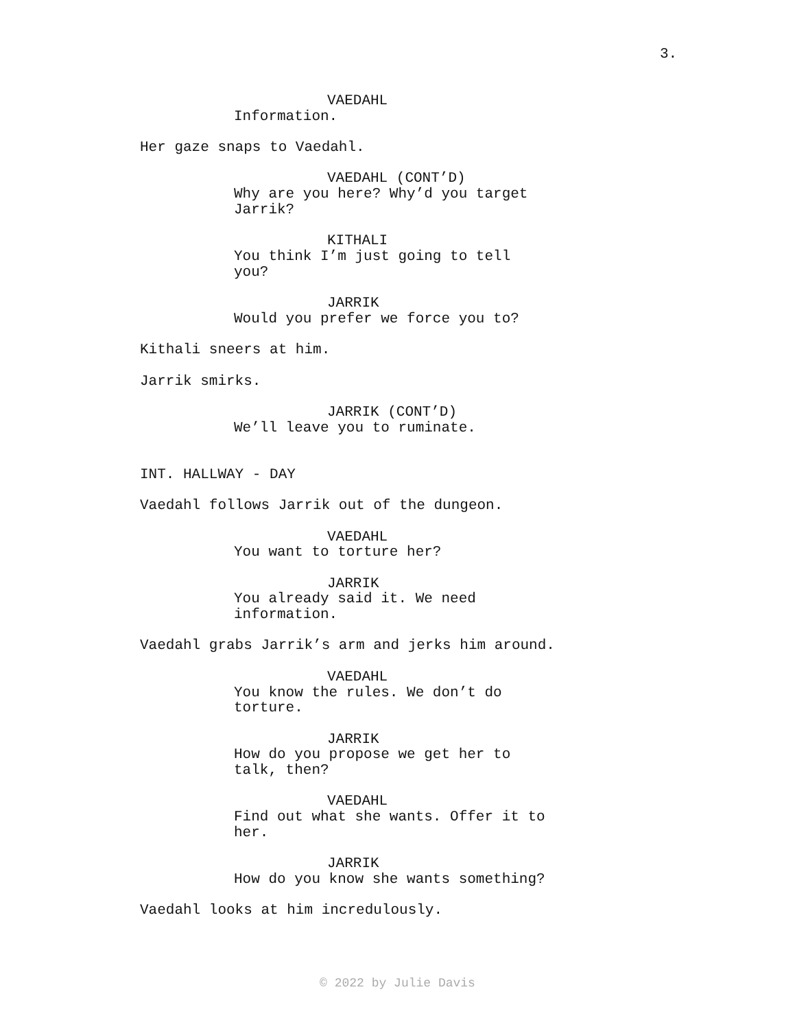3.
VAEDAHL
Information.
Her gaze snaps to Vaedahl.
VAEDAHL (CONT’D)
Why are you here? Why’d you target Jarrik?
KITHALI
You think I’m just going to tell you?
JARRIK
Would you prefer we force you to?
Kithali sneers at him.
Jarrik smirks.
JARRIK (CONT’D)
We’ll leave you to ruminate.
INT. HALLWAY - DAY
Vaedahl follows Jarrik out of the dungeon.
VAEDAHL
You want to torture her?
JARRIK
You already said it. We need information.
Vaedahl grabs Jarrik’s arm and jerks him around.
VAEDAHL
You know the rules. We don’t do torture.
JARRIK
How do you propose we get her to talk, then?
VAEDAHL
Find out what she wants. Offer it to her.
JARRIK
How do you know she wants something?
Vaedahl looks at him incredulously.
© 2022 by Julie Davis